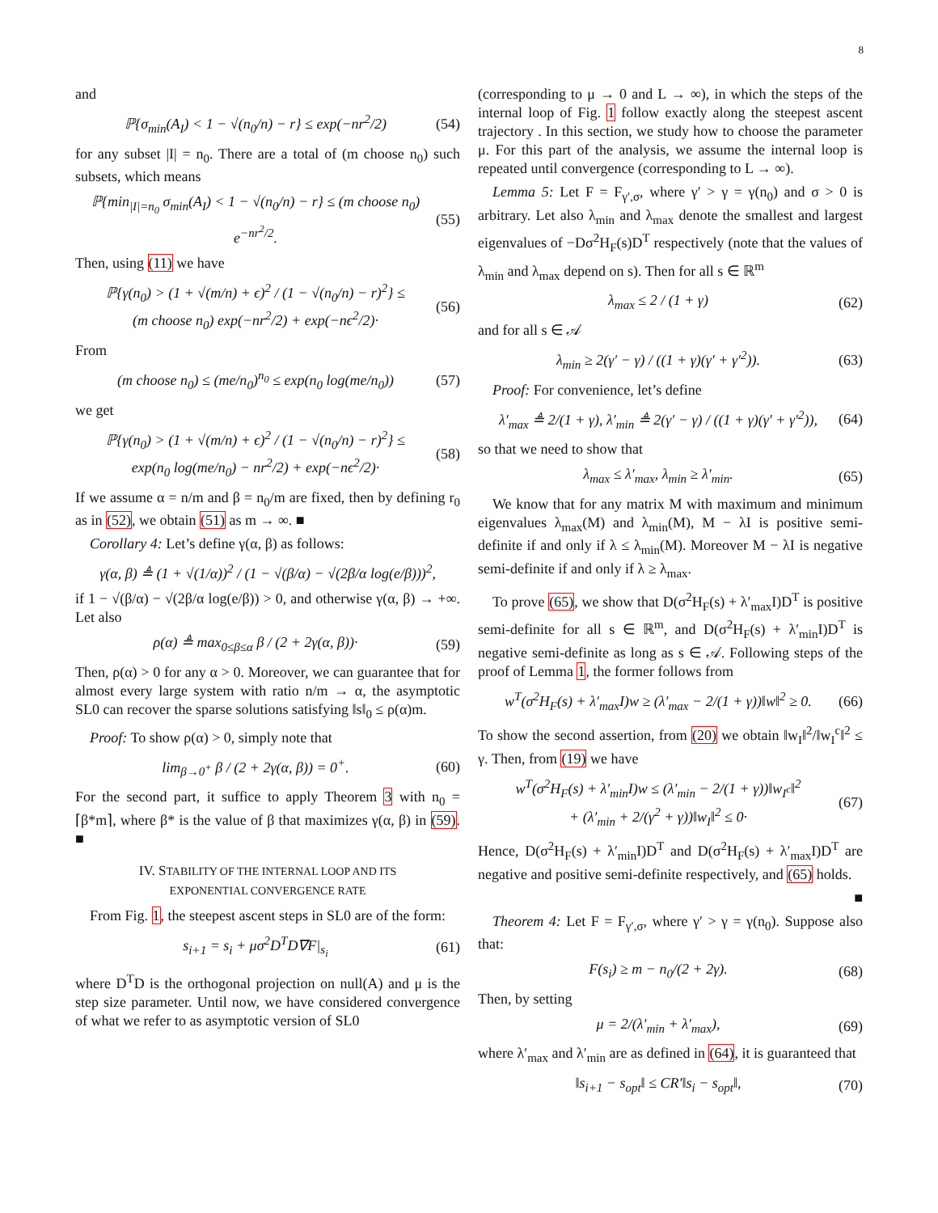8
and
ℙ{σ<sub>min</sub>(A<sub>I</sub>) < 1 − √(n<sub>0</sub>/n) − r} ≤ exp(−nr<sup>2</sup>/2) (54)
for any subset |I| = n<sub>0</sub>. There are a total of (m choose n<sub>0</sub>) such subsets, which means
ℙ{min<sub>|I|=n<sub>0</sub></sub> σ<sub>min</sub>(A<sub>I</sub>) < 1 − √(n<sub>0</sub>/n) − r} ≤ (m choose n<sub>0</sub>) e<sup>−nr<sup>2</sup>/2</sup>. (55)
Then, using (11) we have
ℙ{γ(n<sub>0</sub>) > (1 + √(m/n) + ϵ)<sup>2</sup> / (1 − √(n<sub>0</sub>/n) − r)<sup>2</sup>} ≤
(m choose n<sub>0</sub>) exp(−nr<sup>2</sup>/2) + exp(−nϵ<sup>2</sup>/2)· (56)
From
(m choose n<sub>0</sub>) ≤ (me/n<sub>0</sub>)<sup>n<sub>0</sub></sup> ≤ exp(n<sub>0</sub> log(me/n<sub>0</sub>)) (57)
we get
ℙ{γ(n<sub>0</sub>) > (1 + √(m/n) + ϵ)<sup>2</sup> / (1 − √(n<sub>0</sub>/n) − r)<sup>2</sup>} ≤
exp(n<sub>0</sub> log(me/n<sub>0</sub>) − nr<sup>2</sup>/2) + exp(−nϵ<sup>2</sup>/2)· (58)
If we assume α = n/m and β = n<sub>0</sub>/m are fixed, then by defining r<sub>0</sub> as in (52), we obtain (51) as m → ∞. ■
Corollary 4: Let’s define γ(α, β) as follows:
γ(α, β) ≜ (1 + √(1/α))<sup>2</sup> / (1 − √(β/α) − √(2β/α log(e/β)))<sup>2</sup>,
if 1 − √(β/α) − √(2β/α log(e/β)) > 0, and otherwise γ(α, β) → +∞. Let also
ρ(α) ≜ max<sub>0≤β≤α</sub> β / (2 + 2γ(α, β))· (59)
Then, ρ(α) > 0 for any α > 0. Moreover, we can guarantee that for almost every large system with ratio n/m → α, the asymptotic SL0 can recover the sparse solutions satisfying ‖s‖<sub>0</sub> ≤ ρ(α)m.
Proof: To show ρ(α) > 0, simply note that
lim<sub>β→0<sup>+</sup></sub> β / (2 + 2γ(α, β)) = 0<sup>+</sup>. (60)
For the second part, it suffice to apply Theorem 3 with n<sub>0</sub> = ⌈β*m⌉, where β* is the value of β that maximizes γ(α, β) in (59). ■
IV. STABILITY OF THE INTERNAL LOOP AND ITS
EXPONENTIAL CONVERGENCE RATE
From Fig. 1, the steepest ascent steps in SL0 are of the form:
s<sub>i+1</sub> = s<sub>i</sub> + μσ<sup>2</sup>D<sup>T</sup>D∇F|<sub>s<sub>i</sub></sub> (61)
where D<sup>T</sup>D is the orthogonal projection on null(A) and μ is the step size parameter. Until now, we have considered convergence of what we refer to as asymptotic version of SL0
(corresponding to μ → 0 and L → ∞), in which the steps of the internal loop of Fig. 1 follow exactly along the steepest ascent trajectory . In this section, we study how to choose the parameter μ. For this part of the analysis, we assume the internal loop is repeated until convergence (corresponding to L → ∞).
Lemma 5: Let F = F<sub>γ′,σ</sub>, where γ′ > γ = γ(n<sub>0</sub>) and σ > 0 is arbitrary. Let also λ<sub>min</sub> and λ<sub>max</sub> denote the smallest and largest eigenvalues of −Dσ<sup>2</sup>H<sub>F</sub>(s)D<sup>T</sup> respectively (note that the values of λ<sub>min</sub> and λ<sub>max</sub> depend on s). Then for all s ∈ ℝ<sup>m</sup>
λ<sub>max</sub> ≤ 2 / (1 + γ) (62)
and for all s ∈ 𝒜
λ<sub>min</sub> ≥ 2(γ′ − γ) / ((1 + γ)(γ′ + γ′<sup>2</sup>)). (63)
Proof: For convenience, let’s define
λ′<sub>max</sub> ≜ 2/(1 + γ), λ′<sub>min</sub> ≜ 2(γ′ − γ) / ((1 + γ)(γ′ + γ′<sup>2</sup>)), (64)
so that we need to show that
λ<sub>max</sub> ≤ λ′<sub>max</sub>, λ<sub>min</sub> ≥ λ′<sub>min</sub>. (65)
We know that for any matrix M with maximum and minimum eigenvalues λ<sub>max</sub>(M) and λ<sub>min</sub>(M), M − λI is positive semi-definite if and only if λ ≤ λ<sub>min</sub>(M). Moreover M − λI is negative semi-definite if and only if λ ≥ λ<sub>max</sub>.
To prove (65), we show that D(σ<sup>2</sup>H<sub>F</sub>(s) + λ′<sub>max</sub>I)D<sup>T</sup> is positive semi-definite for all s ∈ ℝ<sup>m</sup>, and D(σ<sup>2</sup>H<sub>F</sub>(s) + λ′<sub>min</sub>I)D<sup>T</sup> is negative semi-definite as long as s ∈ 𝒜. Following steps of the proof of Lemma 1, the former follows from
w<sup>T</sup>(σ<sup>2</sup>H<sub>F</sub>(s) + λ′<sub>max</sub>I)w ≥ (λ′<sub>max</sub> − 2/(1 + γ))‖w‖<sup>2</sup> ≥ 0. (66)
To show the second assertion, from (20) we obtain ‖w<sub>I</sub>‖<sup>2</sup>/‖w<sub>I</sub><sup>c</sup>‖<sup>2</sup> ≤ γ. Then, from (19) we have
w<sup>T</sup>(σ<sup>2</sup>H<sub>F</sub>(s) + λ′<sub>min</sub>I)w ≤ (λ′<sub>min</sub> − 2/(1 + γ))‖w<sub>I<sup>c</sup></sub>‖<sup>2</sup>
+ (λ′<sub>min</sub> + 2/(γ<sup>2</sup> + γ))‖w<sub>I</sub>‖<sup>2</sup> ≤ 0· (67)
Hence, D(σ<sup>2</sup>H<sub>F</sub>(s) + λ′<sub>min</sub>I)D<sup>T</sup> and D(σ<sup>2</sup>H<sub>F</sub>(s) + λ′<sub>max</sub>I)D<sup>T</sup> are negative and positive semi-definite respectively, and (65) holds.
■
Theorem 4: Let F = F<sub>γ′,σ</sub>, where γ′ > γ = γ(n<sub>0</sub>). Suppose also that:
F(s<sub>i</sub>) ≥ m − n<sub>0</sub>/(2 + 2γ). (68)
Then, by setting
μ = 2/(λ′<sub>min</sub> + λ′<sub>max</sub>), (69)
where λ′<sub>max</sub> and λ′<sub>min</sub> are as defined in (64), it is guaranteed that
‖s<sub>i+1</sub> − s<sub>opt</sub>‖ ≤ CR′‖s<sub>i</sub> − s<sub>opt</sub>‖, (70)